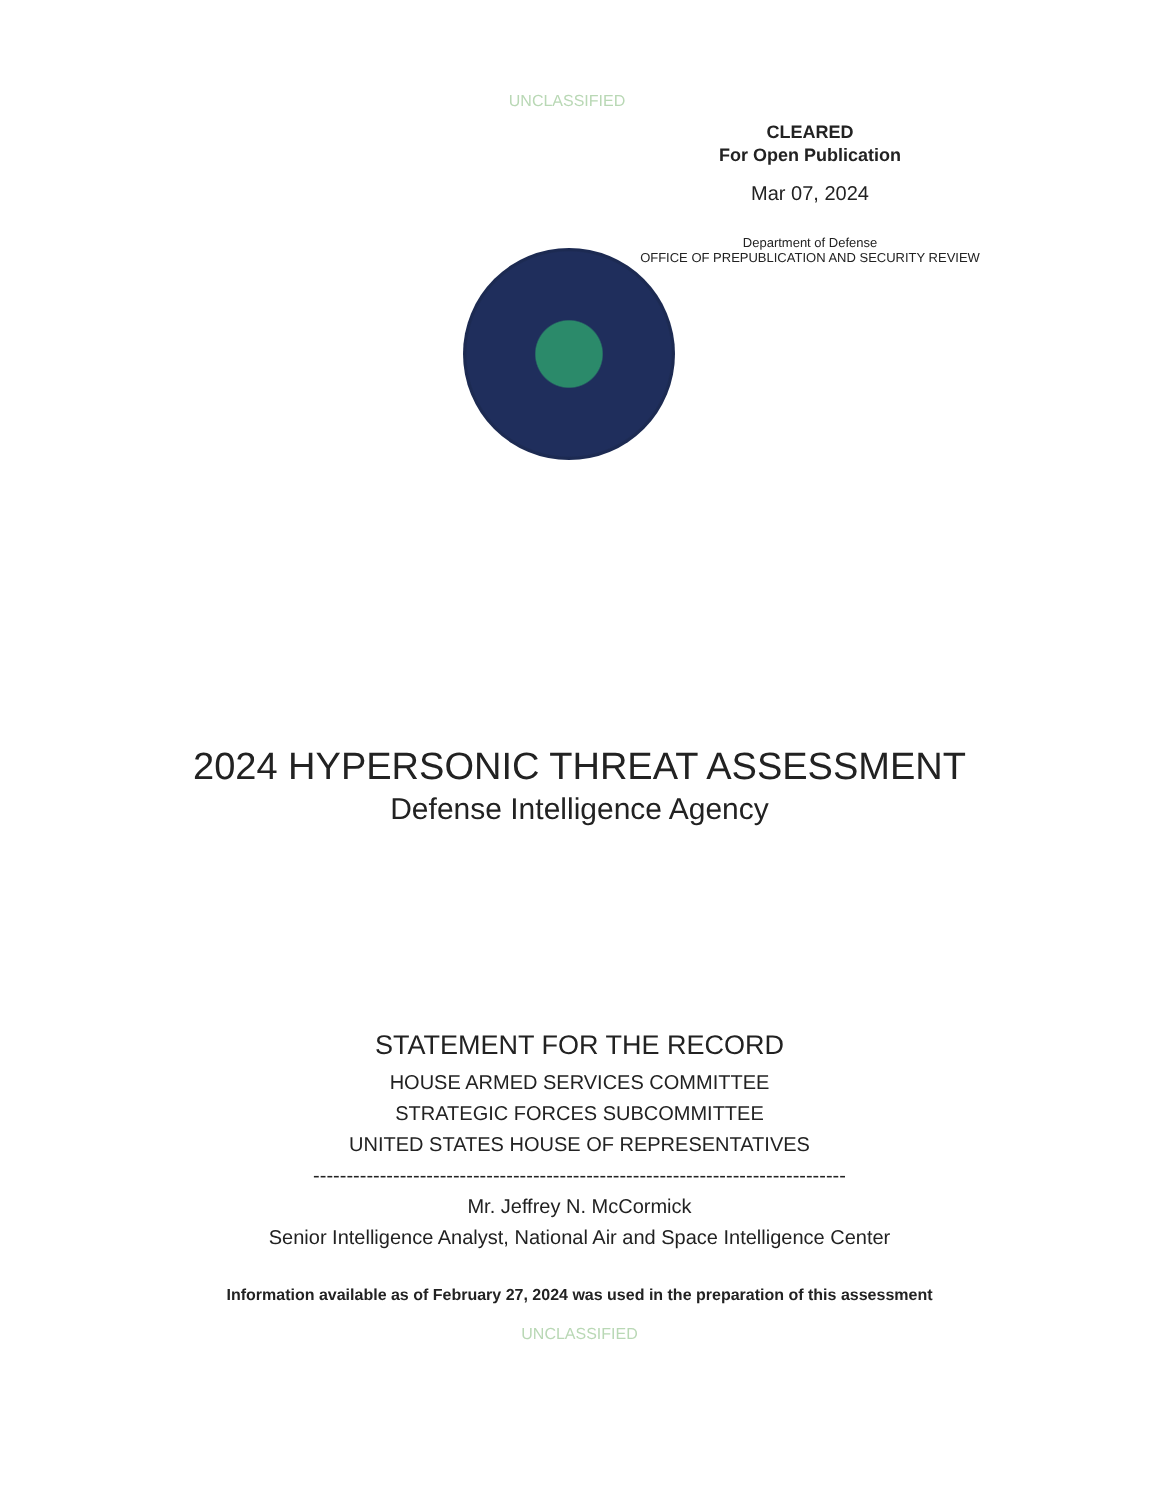UNCLASSIFIED
CLEARED
For Open Publication
Mar 07, 2024
Department of Defense
OFFICE OF PREPUBLICATION AND SECURITY REVIEW
2024 HYPERSONIC THREAT ASSESSMENT
Defense Intelligence Agency
STATEMENT FOR THE RECORD
HOUSE ARMED SERVICES COMMITTEE
STRATEGIC FORCES SUBCOMMITTEE
UNITED STATES HOUSE OF REPRESENTATIVES
--------------------------------------------------------------------------------
Mr. Jeffrey N. McCormick
Senior Intelligence Analyst, National Air and Space Intelligence Center
Information available as of February 27, 2024 was used in the preparation of this assessment
UNCLASSIFIED